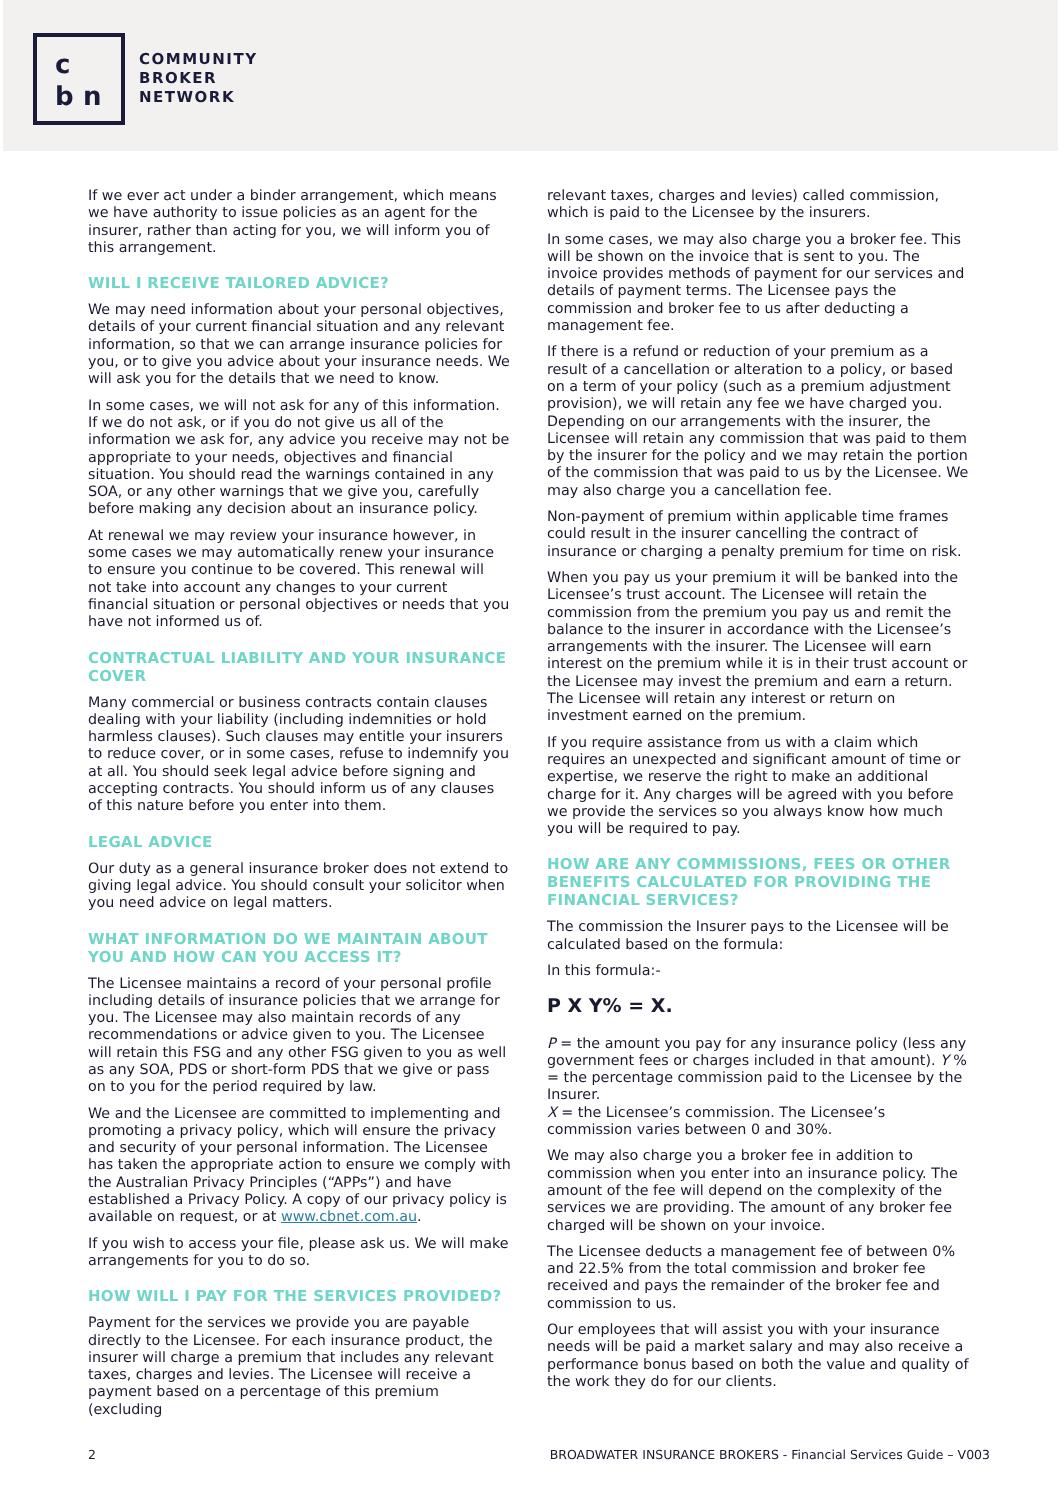c
b n
COMMUNITY
BROKER
NETWORK
If we ever act under a binder arrangement, which means we have authority to issue policies as an agent for the insurer, rather than acting for you, we will inform you of this arrangement.
WILL I RECEIVE TAILORED ADVICE?
We may need information about your personal objectives, details of your current financial situation and any relevant information, so that we can arrange insurance policies for you, or to give you advice about your insurance needs. We will ask you for the details that we need to know.
In some cases, we will not ask for any of this information. If we do not ask, or if you do not give us all of the information we ask for, any advice you receive may not be appropriate to your needs, objectives and financial situation. You should read the warnings contained in any SOA, or any other warnings that we give you, carefully before making any decision about an insurance policy.
At renewal we may review your insurance however, in some cases we may automatically renew your insurance to ensure you continue to be covered. This renewal will not take into account any changes to your current financial situation or personal objectives or needs that you have not informed us of.
CONTRACTUAL LIABILITY AND YOUR INSURANCE COVER
Many commercial or business contracts contain clauses dealing with your liability (including indemnities or hold harmless clauses). Such clauses may entitle your insurers to reduce cover, or in some cases, refuse to indemnify you at all. You should seek legal advice before signing and accepting contracts. You should inform us of any clauses of this nature before you enter into them.
LEGAL ADVICE
Our duty as a general insurance broker does not extend to giving legal advice. You should consult your solicitor when you need advice on legal matters.
WHAT INFORMATION DO WE MAINTAIN ABOUT YOU AND HOW CAN YOU ACCESS IT?
The Licensee maintains a record of your personal profile including details of insurance policies that we arrange for you. The Licensee may also maintain records of any recommendations or advice given to you. The Licensee will retain this FSG and any other FSG given to you as well as any SOA, PDS or short-form PDS that we give or pass on to you for the period required by law.
We and the Licensee are committed to implementing and promoting a privacy policy, which will ensure the privacy and security of your personal information. The Licensee has taken the appropriate action to ensure we comply with the Australian Privacy Principles (“APPs”) and have established a Privacy Policy. A copy of our privacy policy is available on request, or at www.cbnet.com.au.
If you wish to access your file, please ask us. We will make arrangements for you to do so.
HOW WILL I PAY FOR THE SERVICES PROVIDED?
Payment for the services we provide you are payable directly to the Licensee. For each insurance product, the insurer will charge a premium that includes any relevant taxes, charges and levies. The Licensee will receive a payment based on a percentage of this premium (excluding
relevant taxes, charges and levies) called commission, which is paid to the Licensee by the insurers.
In some cases, we may also charge you a broker fee. This will be shown on the invoice that is sent to you. The invoice provides methods of payment for our services and details of payment terms. The Licensee pays the commission and broker fee to us after deducting a management fee.
If there is a refund or reduction of your premium as a result of a cancellation or alteration to a policy, or based on a term of your policy (such as a premium adjustment provision), we will retain any fee we have charged you. Depending on our arrangements with the insurer, the Licensee will retain any commission that was paid to them by the insurer for the policy and we may retain the portion of the commission that was paid to us by the Licensee. We may also charge you a cancellation fee.
Non-payment of premium within applicable time frames could result in the insurer cancelling the contract of insurance or charging a penalty premium for time on risk.
When you pay us your premium it will be banked into the Licensee’s trust account. The Licensee will retain the commission from the premium you pay us and remit the balance to the insurer in accordance with the Licensee’s arrangements with the insurer. The Licensee will earn interest on the premium while it is in their trust account or the Licensee may invest the premium and earn a return. The Licensee will retain any interest or return on investment earned on the premium.
If you require assistance from us with a claim which requires an unexpected and significant amount of time or expertise, we reserve the right to make an additional charge for it. Any charges will be agreed with you before we provide the services so you always know how much you will be required to pay.
HOW ARE ANY COMMISSIONS, FEES OR OTHER BENEFITS CALCULATED FOR PROVIDING THE FINANCIAL SERVICES?
The commission the Insurer pays to the Licensee will be calculated based on the formula:
In this formula:-
P X Y% = X.
P = the amount you pay for any insurance policy (less any government fees or charges included in that amount). Y % = the percentage commission paid to the Licensee by the Insurer.
X = the Licensee’s commission. The Licensee’s commission varies between 0 and 30%.
We may also charge you a broker fee in addition to commission when you enter into an insurance policy. The amount of the fee will depend on the complexity of the services we are providing. The amount of any broker fee charged will be shown on your invoice.
The Licensee deducts a management fee of between 0% and 22.5% from the total commission and broker fee received and pays the remainder of the broker fee and commission to us.
Our employees that will assist you with your insurance needs will be paid a market salary and may also receive a performance bonus based on both the value and quality of the work they do for our clients.
2 BROADWATER INSURANCE BROKERS - Financial Services Guide – V003